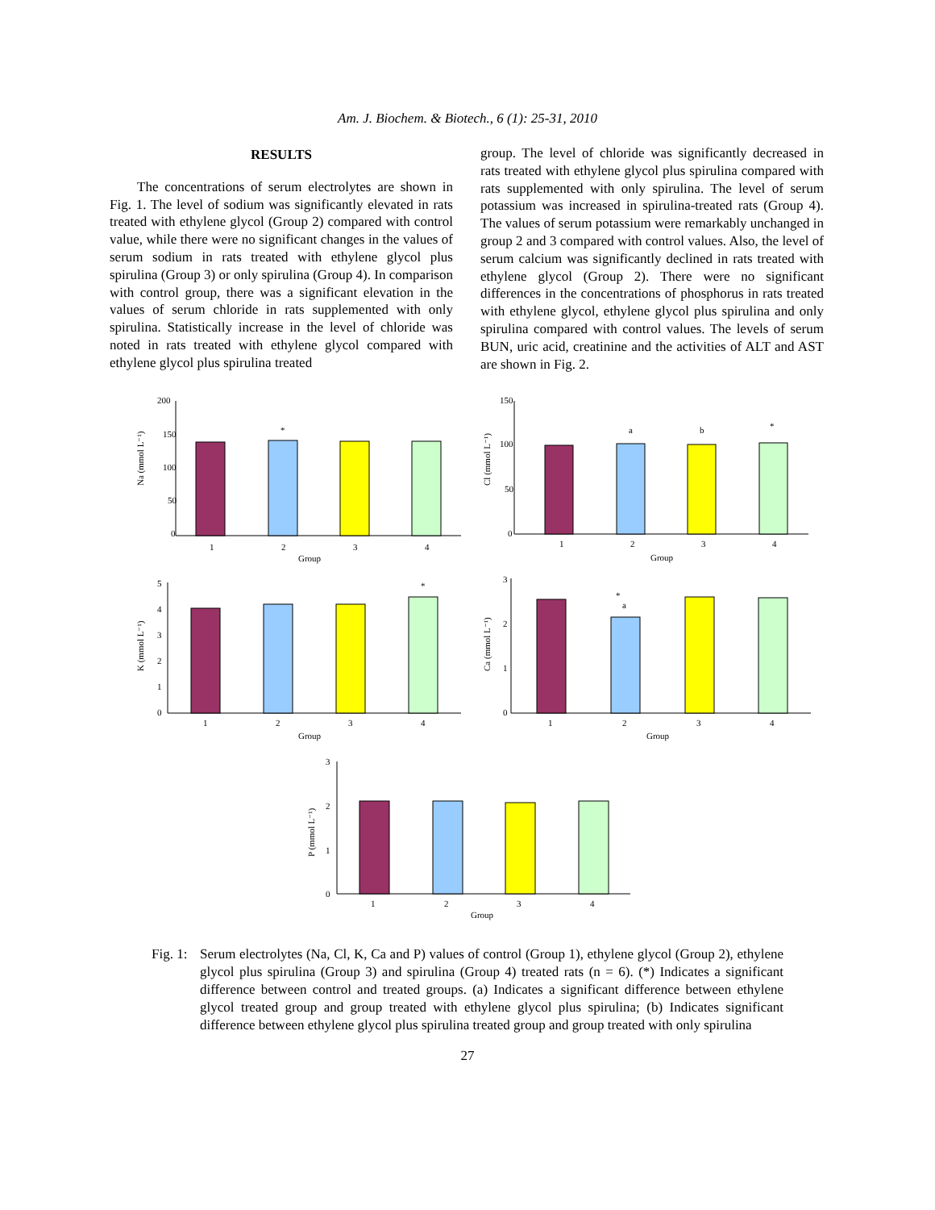Am. J. Biochem. & Biotech., 6 (1): 25-31, 2010
RESULTS
The concentrations of serum electrolytes are shown in Fig. 1. The level of sodium was significantly elevated in rats treated with ethylene glycol (Group 2) compared with control value, while there were no significant changes in the values of serum sodium in rats treated with ethylene glycol plus spirulina (Group 3) or only spirulina (Group 4). In comparison with control group, there was a significant elevation in the values of serum chloride in rats supplemented with only spirulina. Statistically increase in the level of chloride was noted in rats treated with ethylene glycol compared with ethylene glycol plus spirulina treated
group. The level of chloride was significantly decreased in rats treated with ethylene glycol plus spirulina compared with rats supplemented with only spirulina. The level of serum potassium was increased in spirulina-treated rats (Group 4). The values of serum potassium were remarkably unchanged in group 2 and 3 compared with control values. Also, the level of serum calcium was significantly declined in rats treated with ethylene glycol (Group 2). There were no significant differences in the concentrations of phosphorus in rats treated with ethylene glycol, ethylene glycol plus spirulina and only spirulina compared with control values. The levels of serum BUN, uric acid, creatinine and the activities of ALT and AST are shown in Fig. 2.
Na (mmol L⁻¹)
200
150
100
50
0
*
1
2
3
4
Group
Cl (mmol L⁻¹)
150
100
50
0
a
b
*
1
2
3
4
Group
K (mmol L⁻¹)
5
4
3
2
1
0
*
1
2
3
4
Group
Ca (mmol L⁻¹)
3
2
1
0
*
a
1
2
3
4
Group
P (mmol L⁻¹)
3
2
1
0
1
2
3
4
Group
Fig. 1:
Serum electrolytes (Na, Cl, K, Ca and P) values of control (Group 1), ethylene glycol (Group 2), ethylene glycol plus spirulina (Group 3) and spirulina (Group 4) treated rats (n = 6). (*) Indicates a significant difference between control and treated groups. (a) Indicates a significant difference between ethylene glycol treated group and group treated with ethylene glycol plus spirulina; (b) Indicates significant difference between ethylene glycol plus spirulina treated group and group treated with only spirulina
27